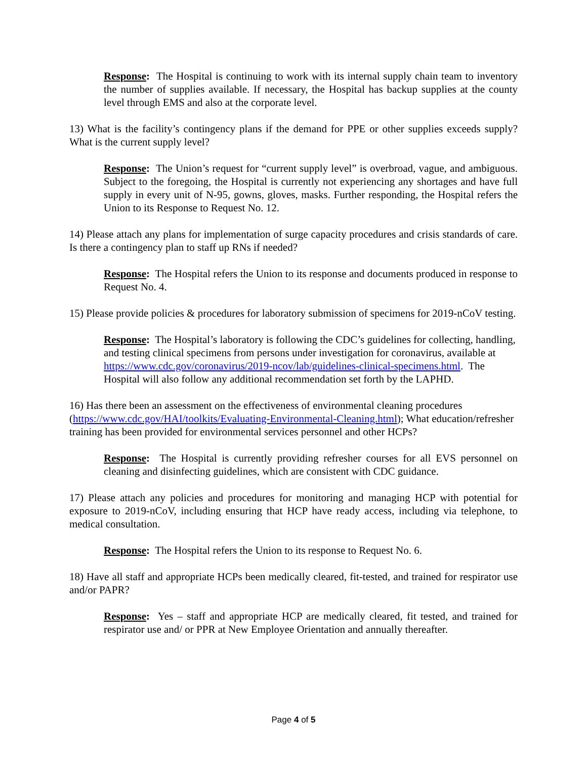Response: The Hospital is continuing to work with its internal supply chain team to inventory the number of supplies available. If necessary, the Hospital has backup supplies at the county level through EMS and also at the corporate level.
13) What is the facility’s contingency plans if the demand for PPE or other supplies exceeds supply? What is the current supply level?
Response: The Union’s request for “current supply level” is overbroad, vague, and ambiguous. Subject to the foregoing, the Hospital is currently not experiencing any shortages and have full supply in every unit of N-95, gowns, gloves, masks. Further responding, the Hospital refers the Union to its Response to Request No. 12.
14) Please attach any plans for implementation of surge capacity procedures and crisis standards of care. Is there a contingency plan to staff up RNs if needed?
Response: The Hospital refers the Union to its response and documents produced in response to Request No. 4.
15) Please provide policies & procedures for laboratory submission of specimens for 2019-nCoV testing.
Response: The Hospital’s laboratory is following the CDC’s guidelines for collecting, handling, and testing clinical specimens from persons under investigation for coronavirus, available at https://www.cdc.gov/coronavirus/2019-ncov/lab/guidelines-clinical-specimens.html. The Hospital will also follow any additional recommendation set forth by the LAPHD.
16) Has there been an assessment on the effectiveness of environmental cleaning procedures (https://www.cdc.gov/HAI/toolkits/Evaluating-Environmental-Cleaning.html); What education/refresher training has been provided for environmental services personnel and other HCPs?
Response: The Hospital is currently providing refresher courses for all EVS personnel on cleaning and disinfecting guidelines, which are consistent with CDC guidance.
17) Please attach any policies and procedures for monitoring and managing HCP with potential for exposure to 2019-nCoV, including ensuring that HCP have ready access, including via telephone, to medical consultation.
Response: The Hospital refers the Union to its response to Request No. 6.
18) Have all staff and appropriate HCPs been medically cleared, fit-tested, and trained for respirator use and/or PAPR?
Response: Yes – staff and appropriate HCP are medically cleared, fit tested, and trained for respirator use and/ or PPR at New Employee Orientation and annually thereafter.
Page 4 of 5